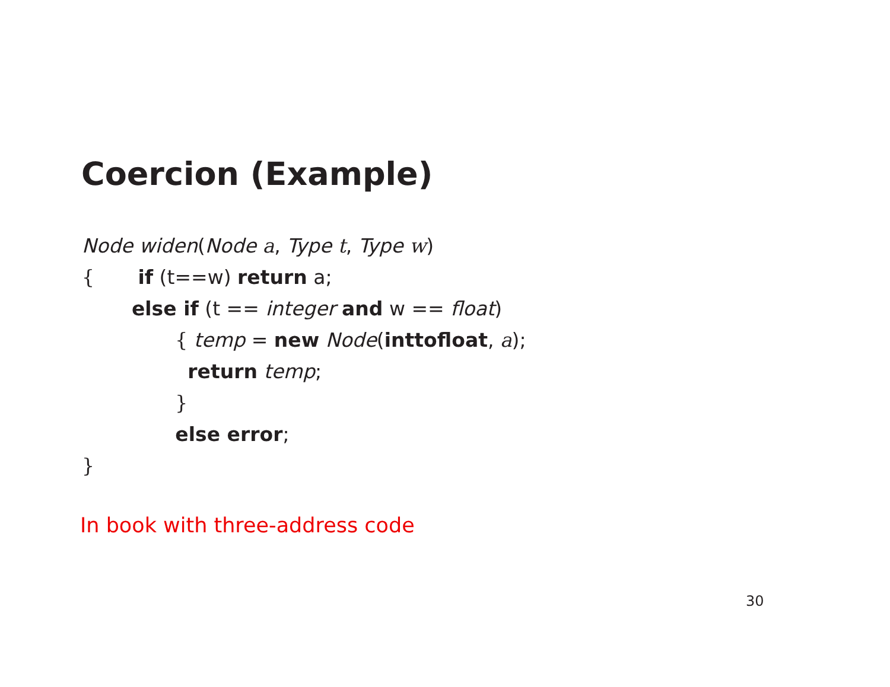Coercion (Example)
Node widen(Node a, Type t, Type w)
{ if (t==w) return a;
else if (t == integer and w == float)
{ temp = new Node(inttofloat, a);
return temp;
}
else error;
}
In book with three-address code
30